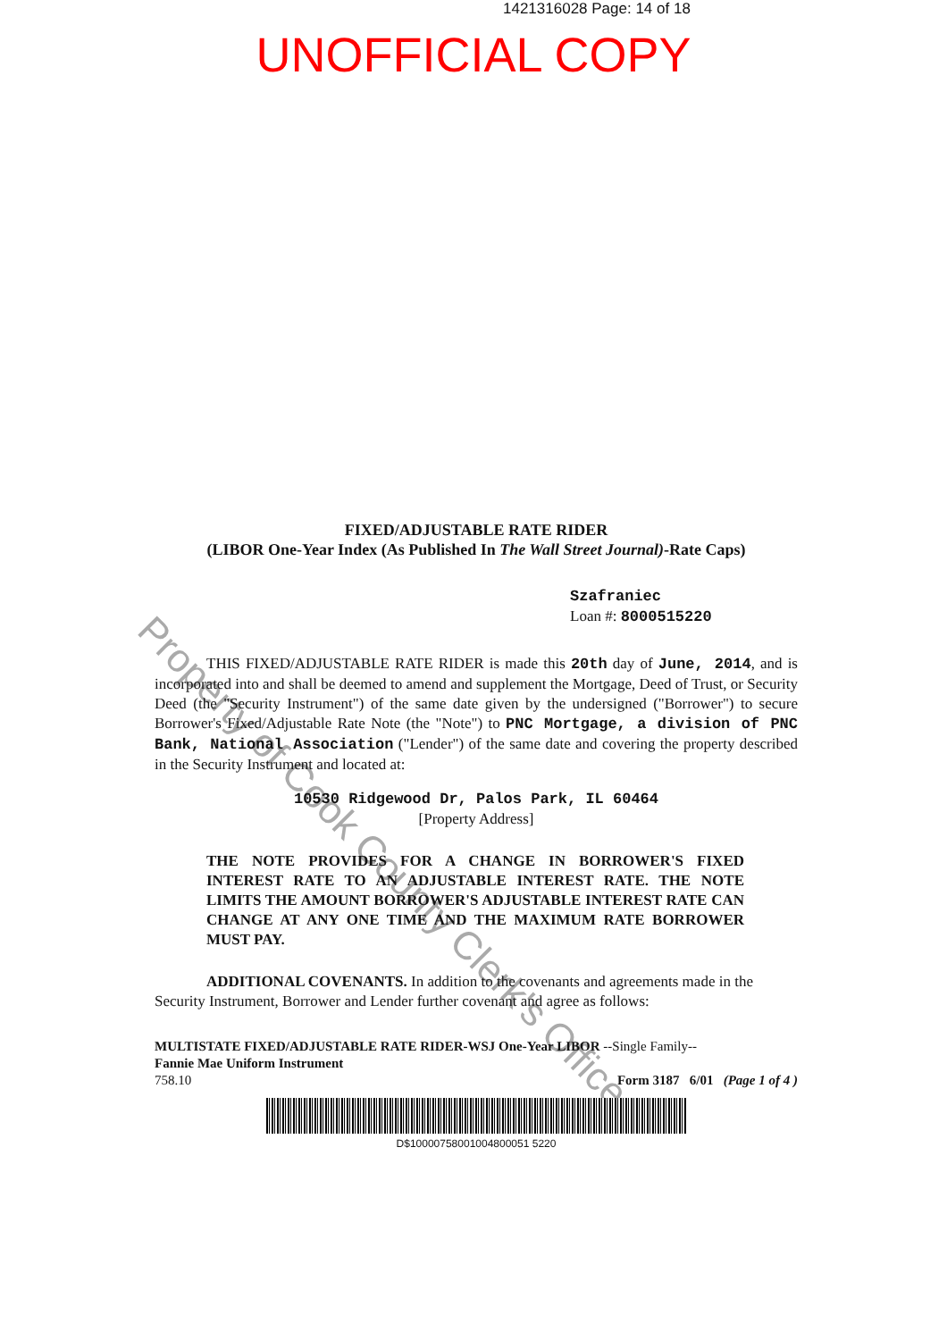1421316028 Page: 14 of 18
UNOFFICIAL COPY
Property of Cook County Clerk's Office
FIXED/ADJUSTABLE RATE RIDER
(LIBOR One-Year Index (As Published In The Wall Street Journal)-Rate Caps)
Szafraniec
Loan #: 8000515220
THIS FIXED/ADJUSTABLE RATE RIDER is made this 20th day of June, 2014, and is incorporated into and shall be deemed to amend and supplement the Mortgage, Deed of Trust, or Security Deed (the "Security Instrument") of the same date given by the undersigned ("Borrower") to secure Borrower's Fixed/Adjustable Rate Note (the "Note") to PNC Mortgage, a division of PNC Bank, National Association ("Lender") of the same date and covering the property described in the Security Instrument and located at:
10530 Ridgewood Dr, Palos Park, IL 60464
[Property Address]
THE NOTE PROVIDES FOR A CHANGE IN BORROWER'S FIXED INTEREST RATE TO AN ADJUSTABLE INTEREST RATE. THE NOTE LIMITS THE AMOUNT BORROWER'S ADJUSTABLE INTEREST RATE CAN CHANGE AT ANY ONE TIME AND THE MAXIMUM RATE BORROWER MUST PAY.
ADDITIONAL COVENANTS. In addition to the covenants and agreements made in the Security Instrument, Borrower and Lender further covenant and agree as follows:
MULTISTATE FIXED/ADJUSTABLE RATE RIDER-WSJ One-Year LIBOR --Single Family--
Fannie Mae Uniform Instrument
758.10 Form 3187 6/01 (Page 1 of 4 )
D$10000758001004800051 5220